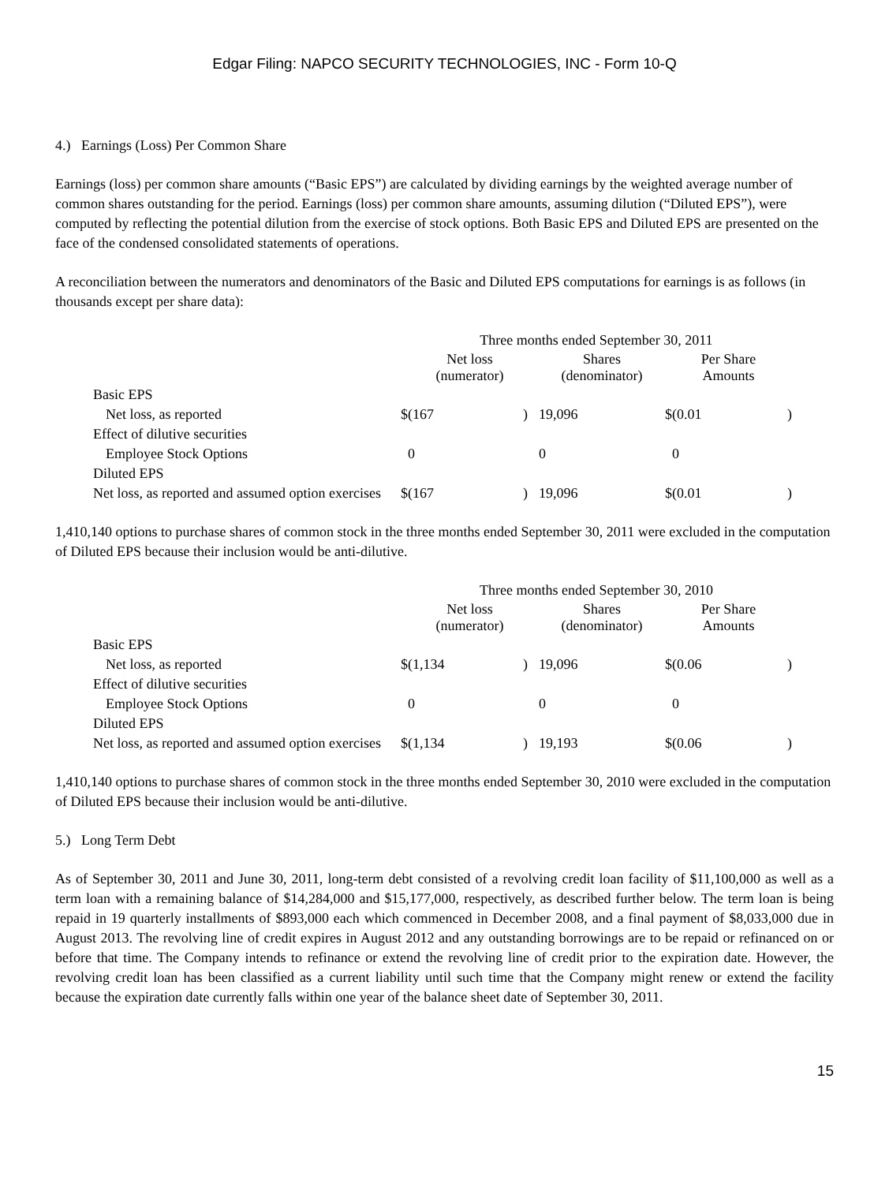Edgar Filing: NAPCO SECURITY TECHNOLOGIES, INC - Form 10-Q
4.) Earnings (Loss) Per Common Share
Earnings (loss) per common share amounts (“Basic EPS”) are calculated by dividing earnings by the weighted average number of common shares outstanding for the period. Earnings (loss) per common share amounts, assuming dilution (“Diluted EPS”), were computed by reflecting the potential dilution from the exercise of stock options. Both Basic EPS and Diluted EPS are presented on the face of the condensed consolidated statements of operations.
A reconciliation between the numerators and denominators of the Basic and Diluted EPS computations for earnings is as follows (in thousands except per share data):
| | Three months ended September 30, 2011 | | | | | |
| | Net loss (numerator) | | Shares (denominator) | | Per Share Amounts | |
| Basic EPS | | | | | | |
| Net loss, as reported | $(167 | ) | 19,096 | | $(0.01 | ) |
| Effect of dilutive securities | | | | | | |
| Employee Stock Options | 0 | | 0 | | 0 | |
| Diluted EPS | | | | | | |
| Net loss, as reported and assumed option exercises | $(167 | ) | 19,096 | | $(0.01 | ) |
1,410,140 options to purchase shares of common stock in the three months ended September 30, 2011 were excluded in the computation of Diluted EPS because their inclusion would be anti-dilutive.
| | Three months ended September 30, 2010 | | | | | |
| | Net loss (numerator) | | Shares (denominator) | | Per Share Amounts | |
| Basic EPS | | | | | | |
| Net loss, as reported | $(1,134 | ) | 19,096 | | $(0.06 | ) |
| Effect of dilutive securities | | | | | | |
| Employee Stock Options | 0 | | 0 | | 0 | |
| Diluted EPS | | | | | | |
| Net loss, as reported and assumed option exercises | $(1,134 | ) | 19,193 | | $(0.06 | ) |
1,410,140 options to purchase shares of common stock in the three months ended September 30, 2010 were excluded in the computation of Diluted EPS because their inclusion would be anti-dilutive.
5.) Long Term Debt
As of September 30, 2011 and June 30, 2011, long-term debt consisted of a revolving credit loan facility of $11,100,000 as well as a term loan with a remaining balance of $14,284,000 and $15,177,000, respectively, as described further below. The term loan is being repaid in 19 quarterly installments of $893,000 each which commenced in December 2008, and a final payment of $8,033,000 due in August 2013. The revolving line of credit expires in August 2012 and any outstanding borrowings are to be repaid or refinanced on or before that time. The Company intends to refinance or extend the revolving line of credit prior to the expiration date. However, the revolving credit loan has been classified as a current liability until such time that the Company might renew or extend the facility because the expiration date currently falls within one year of the balance sheet date of September 30, 2011.
15